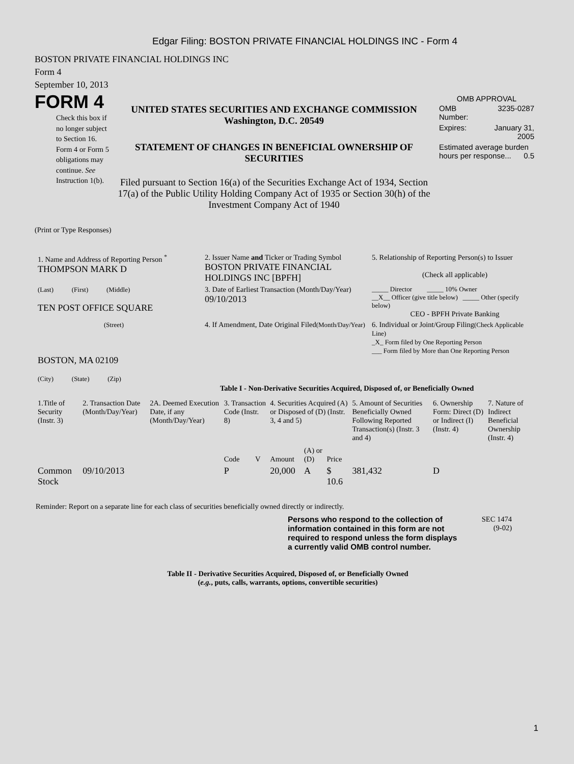Edgar Filing: BOSTON PRIVATE FINANCIAL HOLDINGS INC - Form 4
BOSTON PRIVATE FINANCIAL HOLDINGS INC
Form 4
September 10, 2013
FORM 4
Check this box if no longer subject to Section 16. Form 4 or Form 5 obligations may continue. See Instruction 1(b).
UNITED STATES SECURITIES AND EXCHANGE COMMISSION
Washington, D.C. 20549
STATEMENT OF CHANGES IN BENEFICIAL OWNERSHIP OF SECURITIES
Filed pursuant to Section 16(a) of the Securities Exchange Act of 1934, Section 17(a) of the Public Utility Holding Company Act of 1935 or Section 30(h) of the Investment Company Act of 1940
OMB APPROVAL
| OMB Number: | 3235-0287 |
| Expires: | January 31, 2005 |
| Estimated average burden hours per response... 0.5 | |
(Print or Type Responses)
| 1. Name and Address of Reporting Person <sup>*</sup> THOMPSON MARK D | 2. Issuer Name and Ticker or Trading Symbol BOSTON PRIVATE FINANCIAL HOLDINGS INC [BPFH] | 5. Relationship of Reporting Person(s) to Issuer (Check all applicable) |
| (Last) (First) (Middle) TEN POST OFFICE SQUARE | 3. Date of Earliest Transaction (Month/Day/Year) 09/10/2013 | _____ Director _____ 10% Owner __X__ Officer (give title below) _____ Other (specify below) CEO - BPFH Private Banking |
| (Street) BOSTON, MA 02109 (City) (State) (Zip) | 4. If Amendment, Date Original Filed (Month/Day/Year) | 6. Individual or Joint/Group Filing (Check Applicable Line) _X_ Form filed by One Reporting Person ___ Form filed by More than One Reporting Person |
Table I - Non-Derivative Securities Acquired, Disposed of, or Beneficially Owned
| 1.Title of Security (Instr. 3) | 2. Transaction Date (Month/Day/Year) | 2A. Deemed Execution Date, if any (Month/Day/Year) | 3. Transaction Code (Instr. 8) | | 4. Securities Acquired (A) or Disposed of (D) (Instr. 3, 4 and 5) | | | 5. Amount of Securities Beneficially Owned Following Reported Transaction(s) (Instr. 3 and 4) | 6. Ownership Form: Direct (D) or Indirect (I) (Instr. 4) | 7. Nature of Indirect Beneficial Ownership (Instr. 4) |
| | | | Code | V | Amount | (A) or (D) | Price | | | |
| Common Stock | 09/10/2013 | | P | | 20,000 | A | $ 10.6 | 381,432 | D | |
Reminder: Report on a separate line for each class of securities beneficially owned directly or indirectly.
Persons who respond to the collection of information contained in this form are not required to respond unless the form displays a currently valid OMB control number.
SEC 1474
(9-02)
Table II - Derivative Securities Acquired, Disposed of, or Beneficially Owned
(e.g., puts, calls, warrants, options, convertible securities)
1